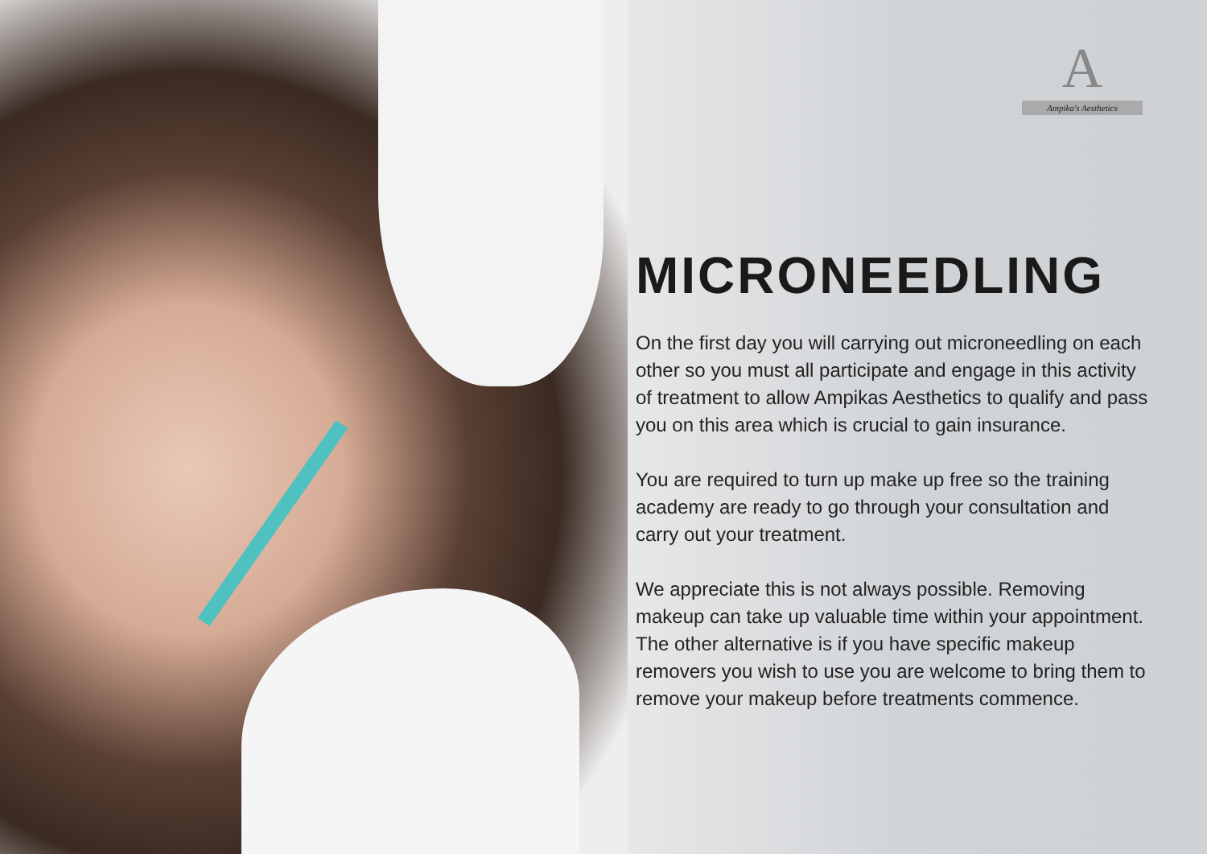A
Ampika's Aesthetics
MICRONEEDLING
On the first day you will carrying out microneedling on each other so you must all participate and engage in this activity of treatment to allow Ampikas Aesthetics to qualify and pass you on this area which is crucial to gain insurance.
You are required to turn up make up free so the training academy are ready to go through your consultation and carry out your treatment.
We appreciate this is not always possible. Removing makeup can take up valuable time within your appointment. The other alternative is if you have specific makeup removers you wish to use you are welcome to bring them to remove your makeup before treatments commence.